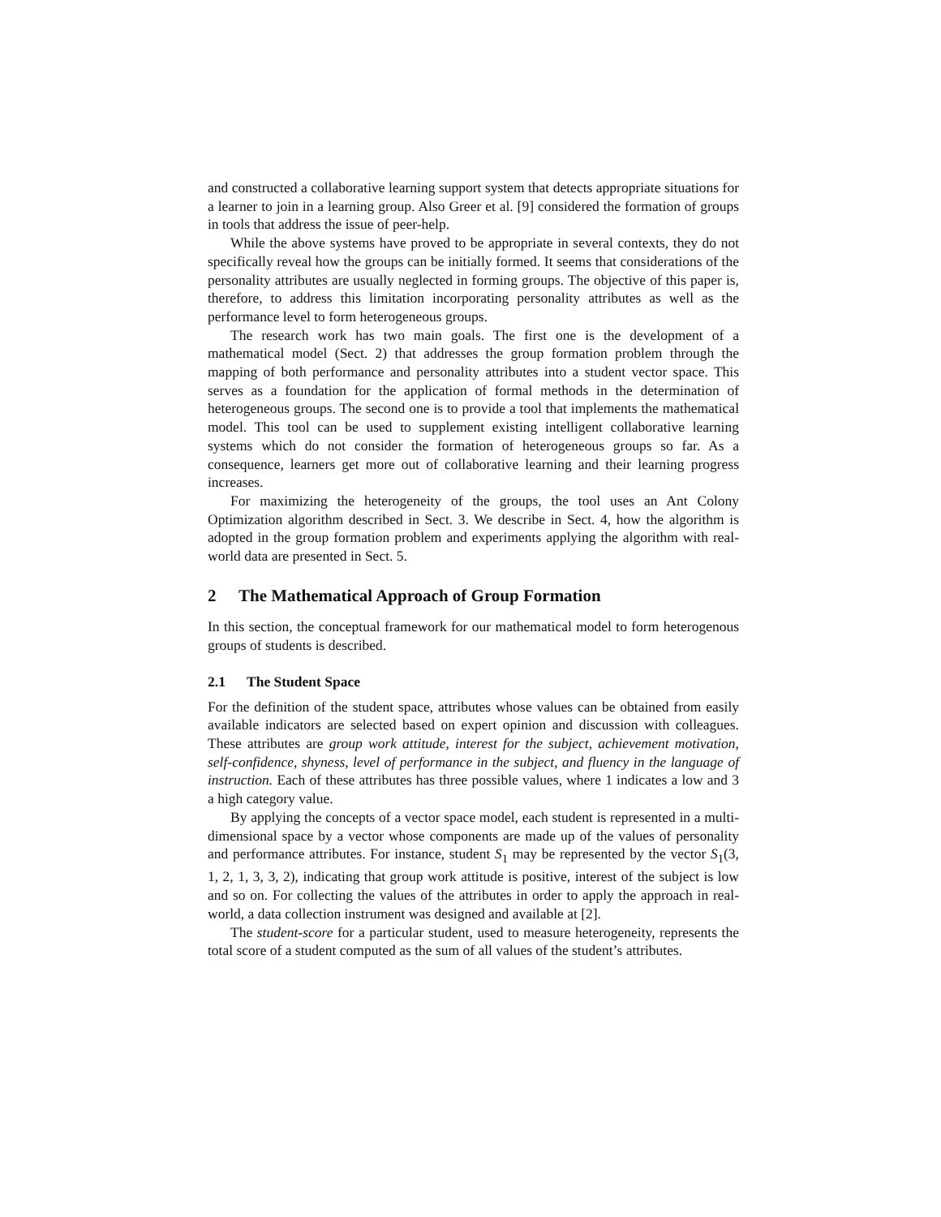and constructed a collaborative learning support system that detects appropriate situations for a learner to join in a learning group. Also Greer et al. [9] considered the formation of groups in tools that address the issue of peer-help.
While the above systems have proved to be appropriate in several contexts, they do not specifically reveal how the groups can be initially formed. It seems that considerations of the personality attributes are usually neglected in forming groups. The objective of this paper is, therefore, to address this limitation incorporating personality attributes as well as the performance level to form heterogeneous groups.
The research work has two main goals. The first one is the development of a mathematical model (Sect. 2) that addresses the group formation problem through the mapping of both performance and personality attributes into a student vector space. This serves as a foundation for the application of formal methods in the determination of heterogeneous groups. The second one is to provide a tool that implements the mathematical model. This tool can be used to supplement existing intelligent collaborative learning systems which do not consider the formation of heterogeneous groups so far. As a consequence, learners get more out of collaborative learning and their learning progress increases.
For maximizing the heterogeneity of the groups, the tool uses an Ant Colony Optimization algorithm described in Sect. 3. We describe in Sect. 4, how the algorithm is adopted in the group formation problem and experiments applying the algorithm with real-world data are presented in Sect. 5.
2 The Mathematical Approach of Group Formation
In this section, the conceptual framework for our mathematical model to form heterogenous groups of students is described.
2.1 The Student Space
For the definition of the student space, attributes whose values can be obtained from easily available indicators are selected based on expert opinion and discussion with colleagues. These attributes are group work attitude, interest for the subject, achievement motivation, self-confidence, shyness, level of performance in the subject, and fluency in the language of instruction. Each of these attributes has three possible values, where 1 indicates a low and 3 a high category value.
By applying the concepts of a vector space model, each student is represented in a multi-dimensional space by a vector whose components are made up of the values of personality and performance attributes. For instance, student S<sub>1</sub> may be represented by the vector S<sub>1</sub>(3, 1, 2, 1, 3, 3, 2), indicating that group work attitude is positive, interest of the subject is low and so on. For collecting the values of the attributes in order to apply the approach in real-world, a data collection instrument was designed and available at [2].
The student-score for a particular student, used to measure heterogeneity, represents the total score of a student computed as the sum of all values of the student’s attributes.